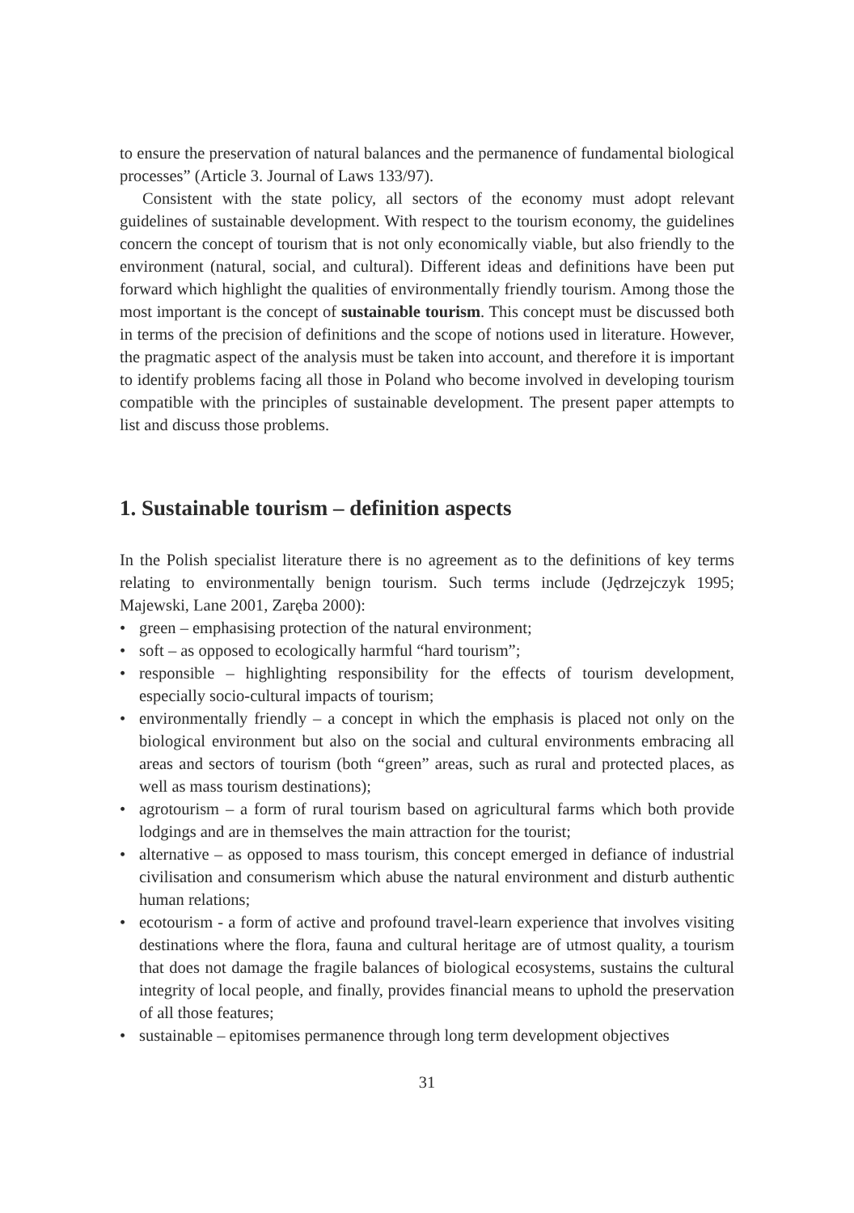to ensure the preservation of natural balances and the permanence of fundamental biological processes” (Article 3. Journal of Laws 133/97).
Consistent with the state policy, all sectors of the economy must adopt relevant guidelines of sustainable development. With respect to the tourism economy, the guidelines concern the concept of tourism that is not only economically viable, but also friendly to the environment (natural, social, and cultural). Different ideas and definitions have been put forward which highlight the qualities of environmentally friendly tourism. Among those the most important is the concept of sustainable tourism. This concept must be discussed both in terms of the precision of definitions and the scope of notions used in literature. However, the pragmatic aspect of the analysis must be taken into account, and therefore it is important to identify problems facing all those in Poland who become involved in developing tourism compatible with the principles of sustainable development. The present paper attempts to list and discuss those problems.
1. Sustainable tourism – definition aspects
In the Polish specialist literature there is no agreement as to the definitions of key terms relating to environmentally benign tourism. Such terms include (Jędrzejczyk 1995; Majewski, Lane 2001, Zaręba 2000):
• green – emphasising protection of the natural environment;
• soft – as opposed to ecologically harmful “hard tourism”;
• responsible – highlighting responsibility for the effects of tourism development, especially socio-cultural impacts of tourism;
• environmentally friendly – a concept in which the emphasis is placed not only on the biological environment but also on the social and cultural environments embracing all areas and sectors of tourism (both “green” areas, such as rural and protected places, as well as mass tourism destinations);
• agrotourism – a form of rural tourism based on agricultural farms which both provide lodgings and are in themselves the main attraction for the tourist;
• alternative – as opposed to mass tourism, this concept emerged in defiance of industrial civilisation and consumerism which abuse the natural environment and disturb authentic human relations;
• ecotourism - a form of active and profound travel-learn experience that involves visiting destinations where the flora, fauna and cultural heritage are of utmost quality, a tourism that does not damage the fragile balances of biological ecosystems, sustains the cultural integrity of local people, and finally, provides financial means to uphold the preservation of all those features;
• sustainable – epitomises permanence through long term development objectives
31